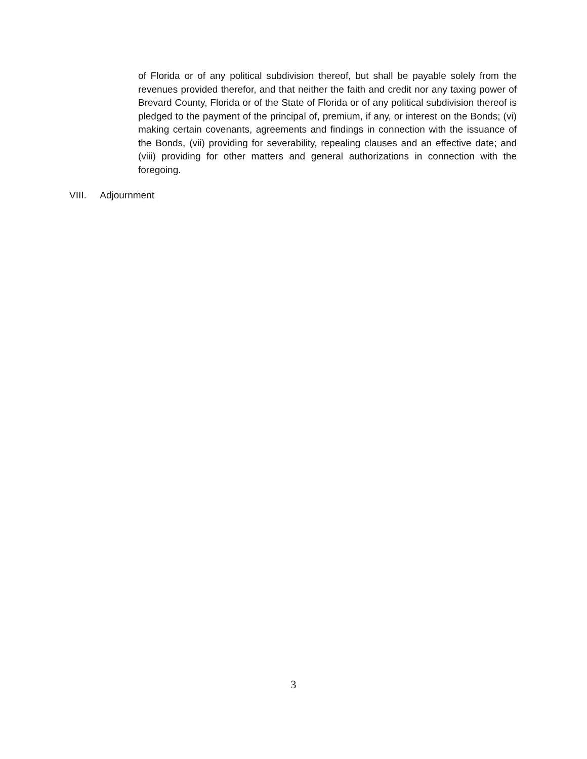of Florida or of any political subdivision thereof, but shall be payable solely from the revenues provided therefor, and that neither the faith and credit nor any taxing power of Brevard County, Florida or of the State of Florida or of any political subdivision thereof is pledged to the payment of the principal of, premium, if any, or interest on the Bonds; (vi) making certain covenants, agreements and findings in connection with the issuance of the Bonds, (vii) providing for severability, repealing clauses and an effective date; and (viii) providing for other matters and general authorizations in connection with the foregoing.
VIII. Adjournment
3